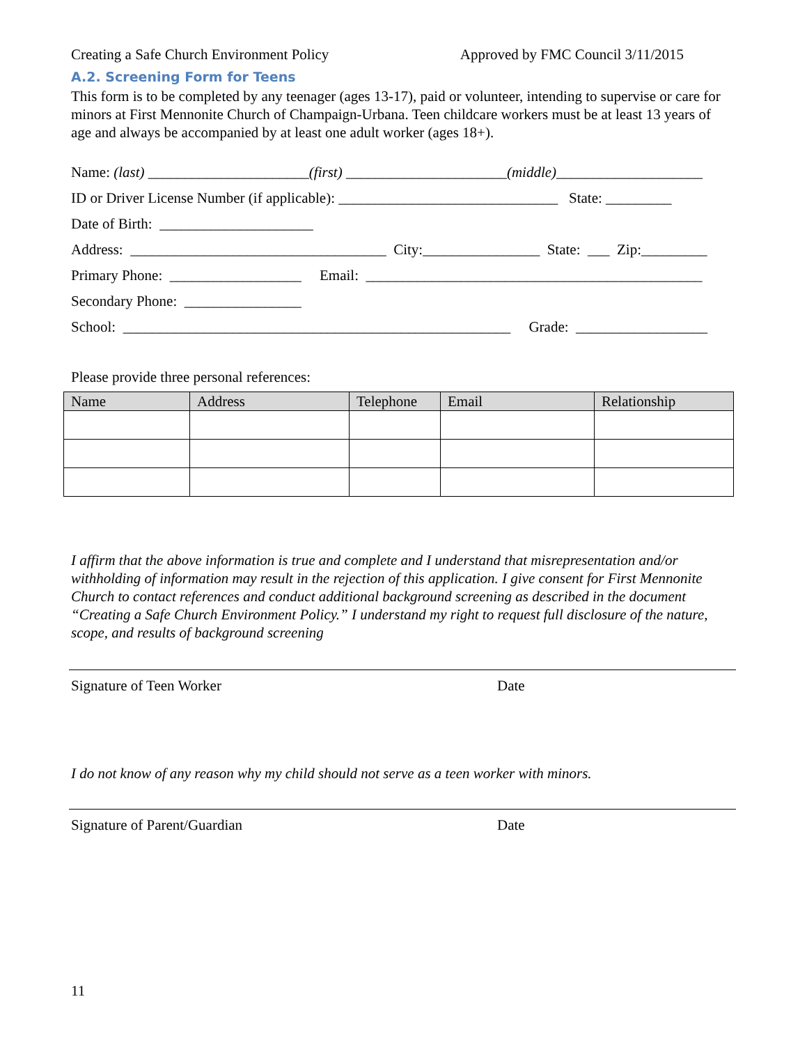Creating a Safe Church Environment Policy Approved by FMC Council 3/11/2015
A.2. Screening Form for Teens
This form is to be completed by any teenager (ages 13-17), paid or volunteer, intending to supervise or care for minors at First Mennonite Church of Champaign-Urbana. Teen childcare workers must be at least 13 years of age and always be accompanied by at least one adult worker (ages 18+).
Name: (last) ______________________(first) ______________________(middle)____________________
ID or Driver License Number (if applicable): ______________________________ State: _________
Date of Birth: _____________________
Address: ___________________________________ City:________________ State: ___ Zip:_________
Primary Phone: __________________ Email: ______________________________________________
Secondary Phone: ________________
School: _____________________________________________________ Grade: __________________
Please provide three personal references:
| Name | Address | Telephone | Email | Relationship |
| --- | --- | --- | --- | --- |
I affirm that the above information is true and complete and I understand that misrepresentation and/or withholding of information may result in the rejection of this application. I give consent for First Mennonite Church to contact references and conduct additional background screening as described in the document “Creating a Safe Church Environment Policy.” I understand my right to request full disclosure of the nature, scope, and results of background screening
Signature of Teen Worker Date
I do not know of any reason why my child should not serve as a teen worker with minors.
Signature of Parent/Guardian Date
11